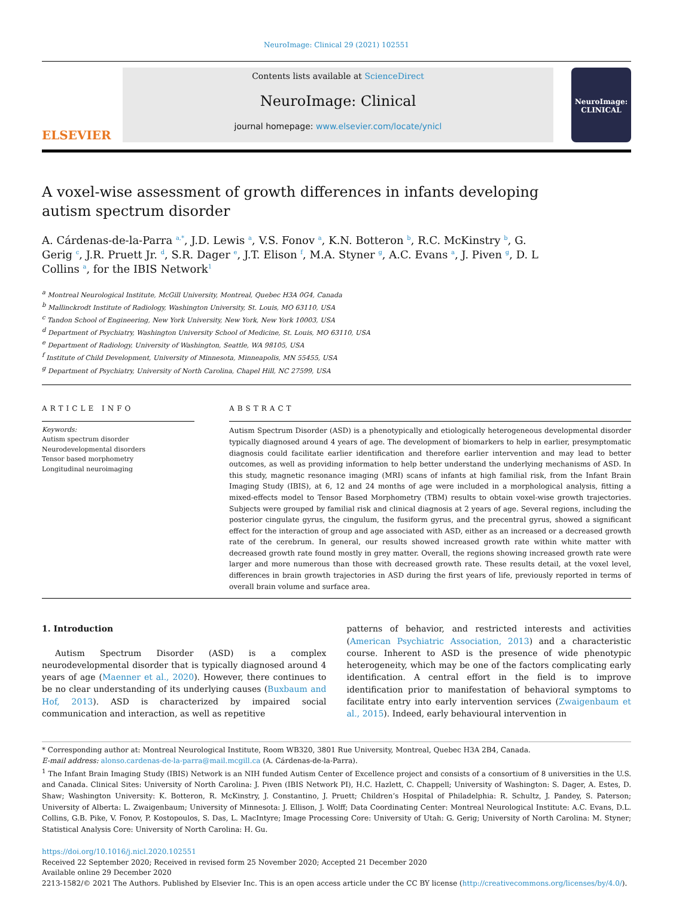NeuroImage: Clinical 29 (2021) 102551
ELSEVIER
Contents lists available at ScienceDirect
NeuroImage: Clinical
journal homepage: www.elsevier.com/locate/ynicl
NeuroImage:
CLINICAL
A voxel-wise assessment of growth differences in infants developing autism spectrum disorder
A. Cárdenas-de-la-Parra <sup>a,*</sup>, J.D. Lewis <sup>a</sup>, V.S. Fonov <sup>a</sup>, K.N. Botteron <sup>b</sup>, R.C. McKinstry <sup>b</sup>, G. Gerig <sup>c</sup>, J.R. Pruett Jr. <sup>d</sup>, S.R. Dager <sup>e</sup>, J.T. Elison <sup>f</sup>, M.A. Styner <sup>g</sup>, A.C. Evans <sup>a</sup>, J. Piven <sup>g</sup>, D. L Collins <sup>a</sup>, for the IBIS Network<sup>1</sup>
<sup>a</sup> Montreal Neurological Institute, McGill University, Montreal, Quebec H3A 0G4, Canada
<sup>b</sup> Mallinckrodt Institute of Radiology, Washington University, St. Louis, MO 63110, USA
<sup>c</sup> Tandon School of Engineering, New York University, New York, New York 10003, USA
<sup>d</sup> Department of Psychiatry, Washington University School of Medicine, St. Louis, MO 63110, USA
<sup>e</sup> Department of Radiology, University of Washington, Seattle, WA 98105, USA
<sup>f</sup> Institute of Child Development, University of Minnesota, Minneapolis, MN 55455, USA
<sup>g</sup> Department of Psychiatry, University of North Carolina, Chapel Hill, NC 27599, USA
ARTICLE INFO
Keywords:
Autism spectrum disorder
Neurodevelopmental disorders
Tensor based morphometry
Longitudinal neuroimaging
ABSTRACT
Autism Spectrum Disorder (ASD) is a phenotypically and etiologically heterogeneous developmental disorder typically diagnosed around 4 years of age. The development of biomarkers to help in earlier, presymptomatic diagnosis could facilitate earlier identification and therefore earlier intervention and may lead to better outcomes, as well as providing information to help better understand the underlying mechanisms of ASD. In this study, magnetic resonance imaging (MRI) scans of infants at high familial risk, from the Infant Brain Imaging Study (IBIS), at 6, 12 and 24 months of age were included in a morphological analysis, fitting a mixed-effects model to Tensor Based Morphometry (TBM) results to obtain voxel-wise growth trajectories. Subjects were grouped by familial risk and clinical diagnosis at 2 years of age. Several regions, including the posterior cingulate gyrus, the cingulum, the fusiform gyrus, and the precentral gyrus, showed a significant effect for the interaction of group and age associated with ASD, either as an increased or a decreased growth rate of the cerebrum. In general, our results showed increased growth rate within white matter with decreased growth rate found mostly in grey matter. Overall, the regions showing increased growth rate were larger and more numerous than those with decreased growth rate. These results detail, at the voxel level, differences in brain growth trajectories in ASD during the first years of life, previously reported in terms of overall brain volume and surface area.
1. Introduction
Autism Spectrum Disorder (ASD) is a complex neurodevelopmental disorder that is typically diagnosed around 4 years of age (Maenner et al., 2020). However, there continues to be no clear understanding of its underlying causes (Buxbaum and Hof, 2013). ASD is characterized by impaired social communication and interaction, as well as repetitive
patterns of behavior, and restricted interests and activities (American Psychiatric Association, 2013) and a characteristic course. Inherent to ASD is the presence of wide phenotypic heterogeneity, which may be one of the factors complicating early identification. A central effort in the field is to improve identification prior to manifestation of behavioral symptoms to facilitate entry into early intervention services (Zwaigenbaum et al., 2015). Indeed, early behavioural intervention in
* Corresponding author at: Montreal Neurological Institute, Room WB320, 3801 Rue University, Montreal, Quebec H3A 2B4, Canada.
E-mail address: alonso.cardenas-de-la-parra@mail.mcgill.ca (A. Cárdenas-de-la-Parra).
<sup>1</sup> The Infant Brain Imaging Study (IBIS) Network is an NIH funded Autism Center of Excellence project and consists of a consortium of 8 universities in the U.S. and Canada. Clinical Sites: University of North Carolina: J. Piven (IBIS Network PI), H.C. Hazlett, C. Chappell; University of Washington: S. Dager, A. Estes, D. Shaw; Washington University: K. Botteron, R. McKinstry, J. Constantino, J. Pruett; Children’s Hospital of Philadelphia: R. Schultz, J. Pandey, S. Paterson; University of Alberta: L. Zwaigenbaum; University of Minnesota: J. Ellison, J. Wolff; Data Coordinating Center: Montreal Neurological Institute: A.C. Evans, D.L. Collins, G.B. Pike, V. Fonov, P. Kostopoulos, S. Das, L. MacIntyre; Image Processing Core: University of Utah: G. Gerig; University of North Carolina: M. Styner; Statistical Analysis Core: University of North Carolina: H. Gu.
https://doi.org/10.1016/j.nicl.2020.102551
Received 22 September 2020; Received in revised form 25 November 2020; Accepted 21 December 2020
Available online 29 December 2020
2213-1582/© 2021 The Authors. Published by Elsevier Inc. This is an open access article under the CC BY license (http://creativecommons.org/licenses/by/4.0/).